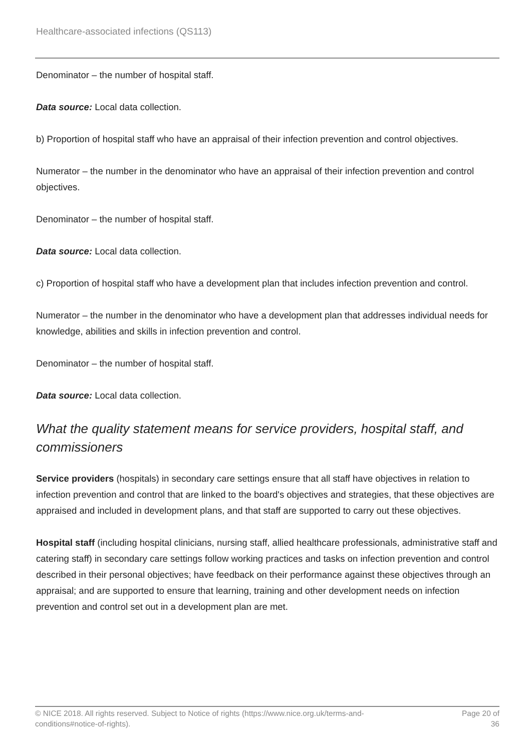Healthcare-associated infections (QS113)
Denominator – the number of hospital staff.
Data source: Local data collection.
b) Proportion of hospital staff who have an appraisal of their infection prevention and control objectives.
Numerator – the number in the denominator who have an appraisal of their infection prevention and control objectives.
Denominator – the number of hospital staff.
Data source: Local data collection.
c) Proportion of hospital staff who have a development plan that includes infection prevention and control.
Numerator – the number in the denominator who have a development plan that addresses individual needs for knowledge, abilities and skills in infection prevention and control.
Denominator – the number of hospital staff.
Data source: Local data collection.
What the quality statement means for service providers, hospital staff, and commissioners
Service providers (hospitals) in secondary care settings ensure that all staff have objectives in relation to infection prevention and control that are linked to the board's objectives and strategies, that these objectives are appraised and included in development plans, and that staff are supported to carry out these objectives.
Hospital staff (including hospital clinicians, nursing staff, allied healthcare professionals, administrative staff and catering staff) in secondary care settings follow working practices and tasks on infection prevention and control described in their personal objectives; have feedback on their performance against these objectives through an appraisal; and are supported to ensure that learning, training and other development needs on infection prevention and control set out in a development plan are met.
© NICE 2018. All rights reserved. Subject to Notice of rights (https://www.nice.org.uk/terms-and-conditions#notice-of-rights).
Page 20 of 36